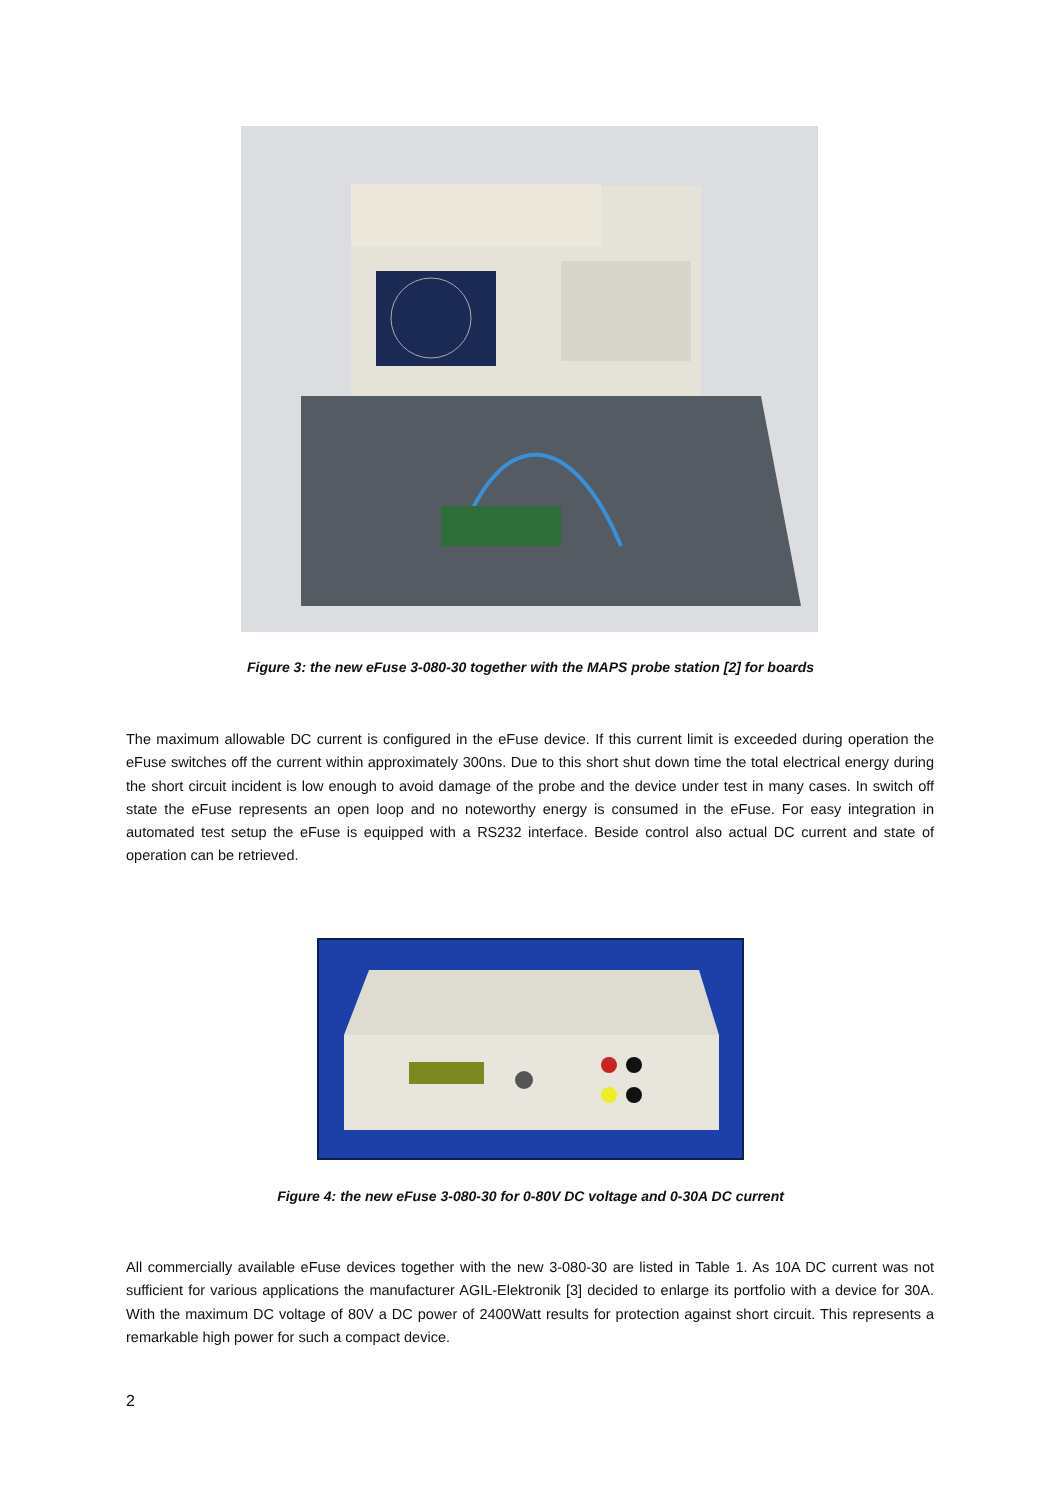Figure 3: the new eFuse 3-080-30 together with the MAPS probe station [2] for boards
The maximum allowable DC current is configured in the eFuse device. If this current limit is exceeded during operation the eFuse switches off the current within approximately 300ns. Due to this short shut down time the total electrical energy during the short circuit incident is low enough to avoid damage of the probe and the device under test in many cases. In switch off state the eFuse represents an open loop and no noteworthy energy is consumed in the eFuse. For easy integration in automated test setup the eFuse is equipped with a RS232 interface. Beside control also actual DC current and state of operation can be retrieved.
Figure 4: the new eFuse 3-080-30 for 0-80V DC voltage and 0-30A DC current
All commercially available eFuse devices together with the new 3-080-30 are listed in Table 1. As 10A DC current was not sufficient for various applications the manufacturer AGIL-Elektronik [3] decided to enlarge its portfolio with a device for 30A. With the maximum DC voltage of 80V a DC power of 2400Watt results for protection against short circuit. This represents a remarkable high power for such a compact device.
2